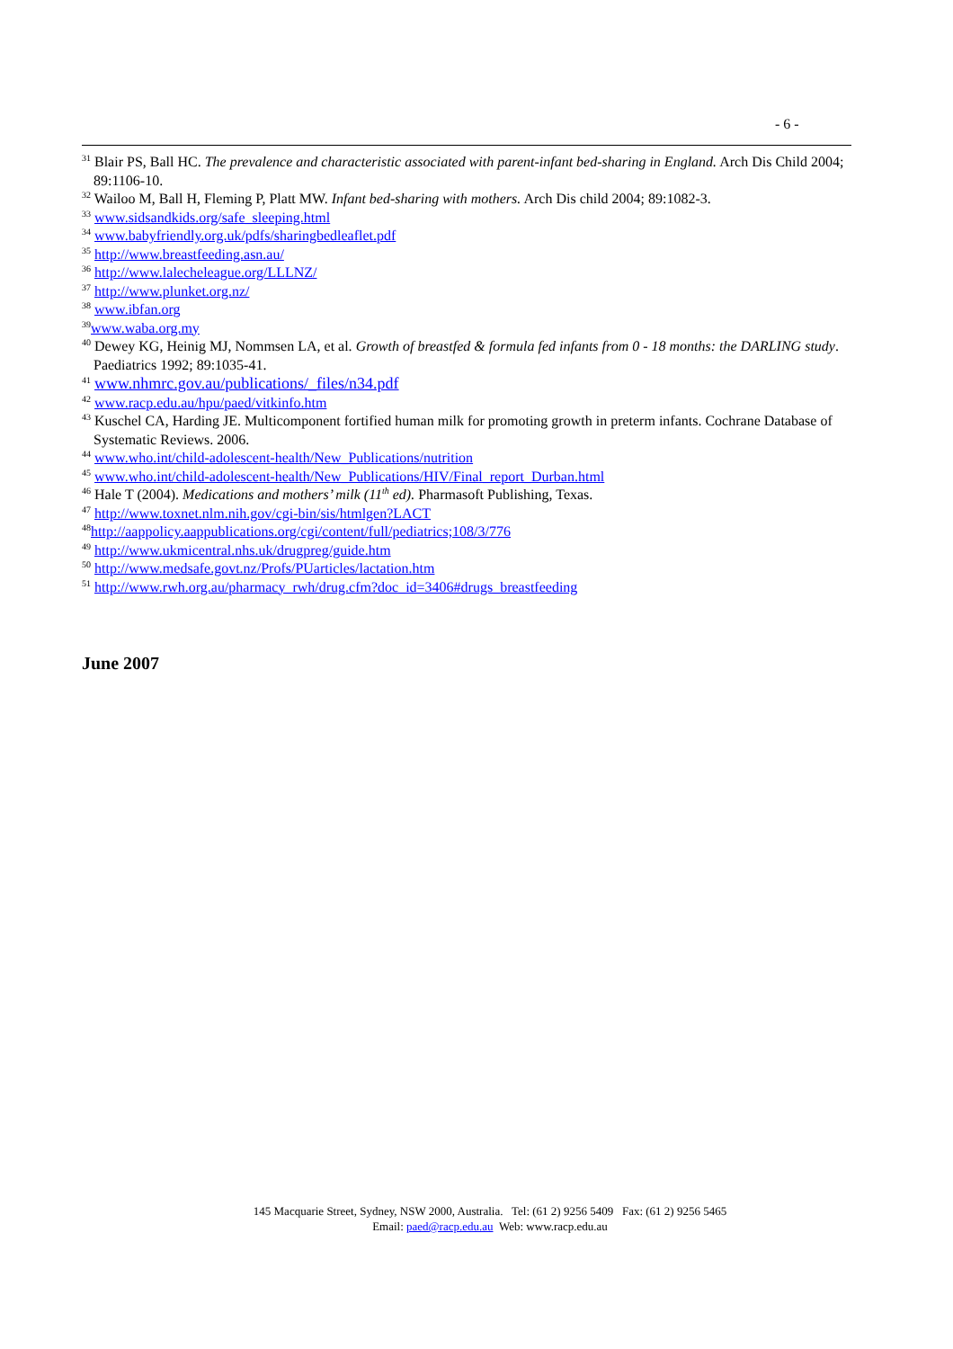- 6 -
<sup>31</sup> Blair PS, Ball HC. The prevalence and characteristic associated with parent-infant bed-sharing in England. Arch Dis Child 2004; 89:1106-10.
<sup>32</sup> Wailoo M, Ball H, Fleming P, Platt MW. Infant bed-sharing with mothers. Arch Dis child 2004; 89:1082-3.
<sup>33</sup> www.sidsandkids.org/safe_sleeping.html
<sup>34</sup> www.babyfriendly.org.uk/pdfs/sharingbedleaflet.pdf
<sup>35</sup> http://www.breastfeeding.asn.au/
<sup>36</sup> http://www.lalecheleague.org/LLLNZ/
<sup>37</sup> http://www.plunket.org.nz/
<sup>38</sup> www.ibfan.org
<sup>39</sup> www.waba.org.my
<sup>40</sup> Dewey KG, Heinig MJ, Nommsen LA, et al. Growth of breastfed & formula fed infants from 0 - 18 months: the DARLING study. Paediatrics 1992; 89:1035-41.
<sup>41</sup> www.nhmrc.gov.au/publications/_files/n34.pdf
<sup>42</sup> www.racp.edu.au/hpu/paed/vitkinfo.htm
<sup>43</sup> Kuschel CA, Harding JE. Multicomponent fortified human milk for promoting growth in preterm infants. Cochrane Database of Systematic Reviews. 2006.
<sup>44</sup> www.who.int/child-adolescent-health/New_Publications/nutrition
<sup>45</sup> www.who.int/child-adolescent-health/New_Publications/HIV/Final_report_Durban.html
<sup>46</sup> Hale T (2004). Medications and mothers’ milk (11<sup>th</sup> ed). Pharmasoft Publishing, Texas.
<sup>47</sup> http://www.toxnet.nlm.nih.gov/cgi-bin/sis/htmlgen?LACT
<sup>48</sup> http://aappolicy.aappublications.org/cgi/content/full/pediatrics;108/3/776
<sup>49</sup> http://www.ukmicentral.nhs.uk/drugpreg/guide.htm
<sup>50</sup> http://www.medsafe.govt.nz/Profs/PUarticles/lactation.htm
<sup>51</sup> http://www.rwh.org.au/pharmacy_rwh/drug.cfm?doc_id=3406#drugs_breastfeeding
June 2007
145 Macquarie Street, Sydney, NSW 2000, Australia. Tel: (61 2) 9256 5409 Fax: (61 2) 9256 5465
Email: paed@racp.edu.au Web: www.racp.edu.au